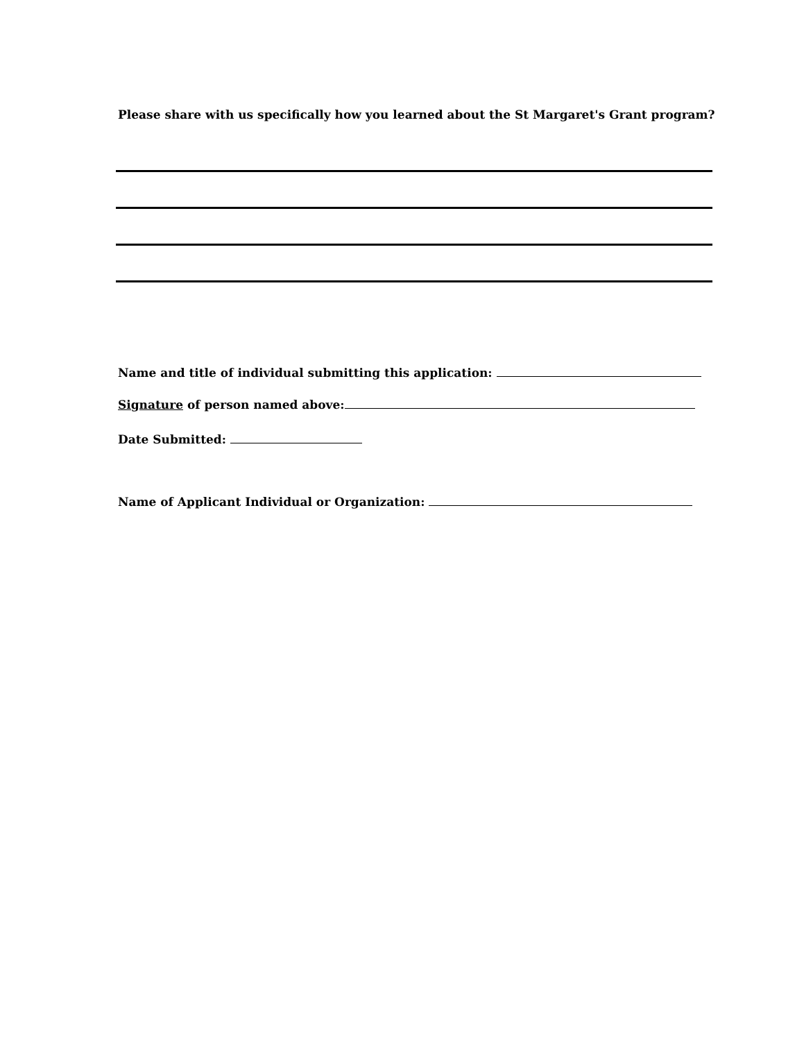Please share with us specifically how you learned about the St Margaret's Grant program?
Name and title of individual submitting this application:
Signature of person named above:
Date Submitted:
Name of Applicant Individual or Organization: